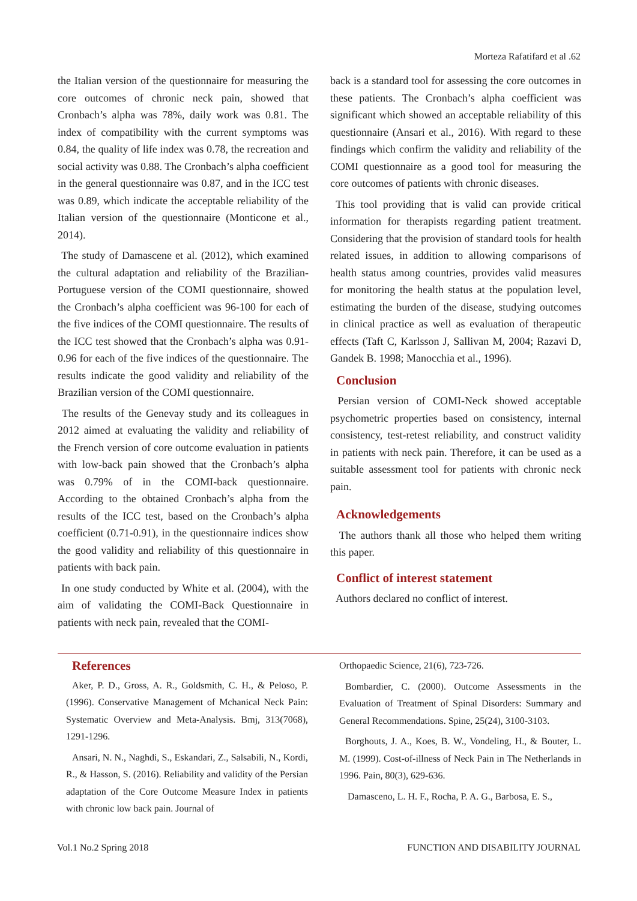Morteza Rafatifard et al .62
the Italian version of the questionnaire for measuring the core outcomes of chronic neck pain, showed that Cronbach’s alpha was 78%, daily work was 0.81. The index of compatibility with the current symptoms was 0.84, the quality of life index was 0.78, the recreation and social activity was 0.88. The Cronbach’s alpha coefficient in the general questionnaire was 0.87, and in the ICC test was 0.89, which indicate the acceptable reliability of the Italian version of the questionnaire (Monticone et al., 2014).
The study of Damascene et al. (2012), which examined the cultural adaptation and reliability of the Brazilian-Portuguese version of the COMI questionnaire, showed the Cronbach’s alpha coefficient was 96-100 for each of the five indices of the COMI questionnaire. The results of the ICC test showed that the Cronbach’s alpha was 0.91-0.96 for each of the five indices of the questionnaire. The results indicate the good validity and reliability of the Brazilian version of the COMI questionnaire.
The results of the Genevay study and its colleagues in 2012 aimed at evaluating the validity and reliability of the French version of core outcome evaluation in patients with low-back pain showed that the Cronbach’s alpha was 0.79% of in the COMI-back questionnaire. According to the obtained Cronbach’s alpha from the results of the ICC test, based on the Cronbach’s alpha coefficient (0.71-0.91), in the questionnaire indices show the good validity and reliability of this questionnaire in patients with back pain.
In one study conducted by White et al. (2004), with the aim of validating the COMI-Back Questionnaire in patients with neck pain, revealed that the COMI-
back is a standard tool for assessing the core outcomes in these patients. The Cronbach’s alpha coefficient was significant which showed an acceptable reliability of this questionnaire (Ansari et al., 2016). With regard to these findings which confirm the validity and reliability of the COMI questionnaire as a good tool for measuring the core outcomes of patients with chronic diseases.
This tool providing that is valid can provide critical information for therapists regarding patient treatment. Considering that the provision of standard tools for health related issues, in addition to allowing comparisons of health status among countries, provides valid measures for monitoring the health status at the population level, estimating the burden of the disease, studying outcomes in clinical practice as well as evaluation of therapeutic effects (Taft C, Karlsson J, Sallivan M, 2004; Razavi D, Gandek B. 1998; Manocchia et al., 1996).
Conclusion
Persian version of COMI-Neck showed acceptable psychometric properties based on consistency, internal consistency, test-retest reliability, and construct validity in patients with neck pain. Therefore, it can be used as a suitable assessment tool for patients with chronic neck pain.
Acknowledgements
The authors thank all those who helped them writing this paper.
Conflict of interest statement
Authors declared no conflict of interest.
References
Aker, P. D., Gross, A. R., Goldsmith, C. H., & Peloso, P. (1996). Conservative Management of Mchanical Neck Pain: Systematic Overview and Meta-Analysis. Bmj, 313(7068), 1291-1296.
Ansari, N. N., Naghdi, S., Eskandari, Z., Salsabili, N., Kordi, R., & Hasson, S. (2016). Reliability and validity of the Persian adaptation of the Core Outcome Measure Index in patients with chronic low back pain. Journal of
Orthopaedic Science, 21(6), 723-726.
Bombardier, C. (2000). Outcome Assessments in the Evaluation of Treatment of Spinal Disorders: Summary and General Recommendations. Spine, 25(24), 3100-3103.
Borghouts, J. A., Koes, B. W., Vondeling, H., & Bouter, L. M. (1999). Cost-of-illness of Neck Pain in The Netherlands in 1996. Pain, 80(3), 629-636.
Damasceno, L. H. F., Rocha, P. A. G., Barbosa, E. S.,
Vol.1 No.2 Spring 2018 FUNCTION AND DISABILITY JOURNAL